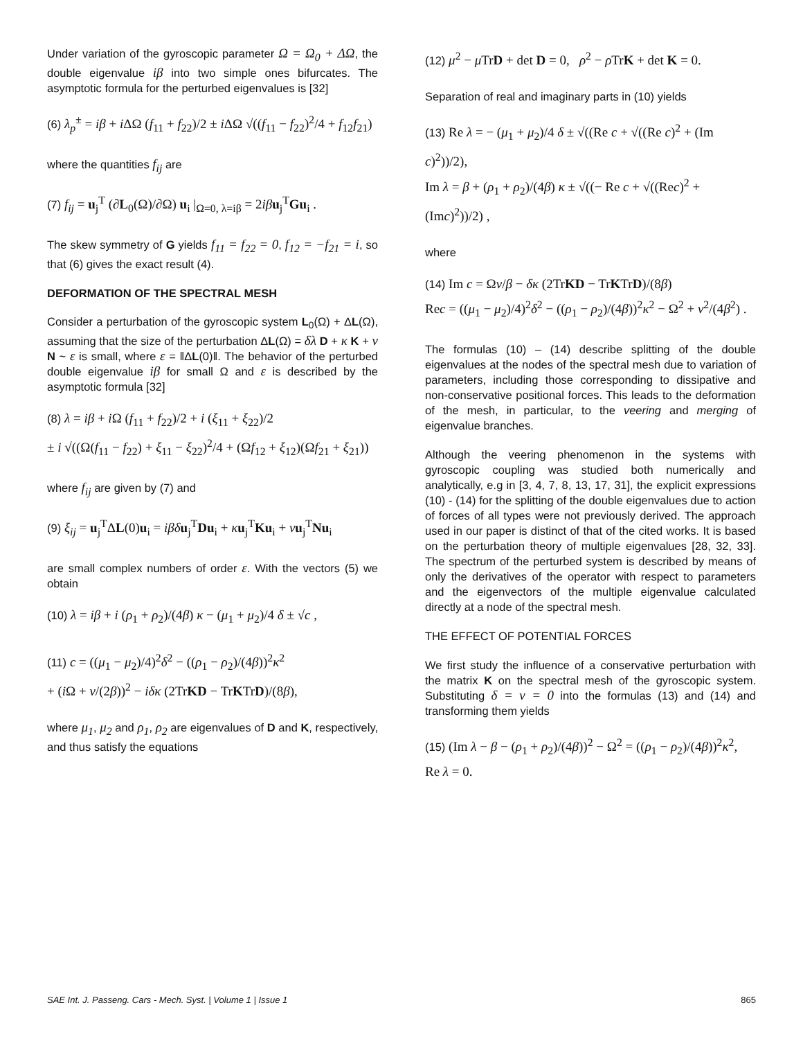Under variation of the gyroscopic parameter Ω = Ω<sub>0</sub> + ΔΩ, the double eigenvalue iβ into two simple ones bifurcates. The asymptotic formula for the perturbed eigenvalues is [32]
(6) λ<sub>p</sub><sup>±</sup> = iβ + i ΔΩ (f<sub>11</sub> + f<sub>22</sub>)/2 ± i ΔΩ √((f<sub>11</sub> − f<sub>22</sub>)<sup>2</sup>/4 + f<sub>12</sub>f<sub>21</sub>)
where the quantities f<sub>ij</sub> are
(7) f<sub>ij</sub> = u<sub>j</sub><sup>T</sup> (∂L<sub>0</sub>(Ω)/∂Ω) u<sub>i</sub> |<sub>Ω=0, λ=iβ</sub> = 2iβ u<sub>j</sub><sup>T</sup>Gu<sub>i</sub> .
The skew symmetry of G yields f<sub>11</sub> = f<sub>22</sub> = 0, f<sub>12</sub> = −f<sub>21</sub> = i, so that (6) gives the exact result (4).
DEFORMATION OF THE SPECTRAL MESH
Consider a perturbation of the gyroscopic system L<sub>0</sub>(Ω) + ΔL(Ω), assuming that the size of the perturbation ΔL(Ω) = δλ D + κ K + ν N ~ ε is small, where ε = ‖ΔL(0)‖. The behavior of the perturbed double eigenvalue iβ for small Ω and ε is described by the asymptotic formula [32]
(8) λ = iβ + i Ω (f<sub>11</sub> + f<sub>22</sub>)/2 + i (ξ<sub>11</sub> + ξ<sub>22</sub>)/2
± i √((Ω(f<sub>11</sub> − f<sub>22</sub>) + ξ<sub>11</sub> − ξ<sub>22</sub>)<sup>2</sup>/4 + (Ωf<sub>12</sub> + ξ<sub>12</sub>)(Ωf<sub>21</sub> + ξ<sub>21</sub>))
where f<sub>ij</sub> are given by (7) and
(9) ξ<sub>ij</sub> = u<sub>j</sub><sup>T</sup>ΔL(0)u<sub>i</sub> = iβδ u<sub>j</sub><sup>T</sup>Du<sub>i</sub> + κu<sub>j</sub><sup>T</sup>Ku<sub>i</sub> + νu<sub>j</sub><sup>T</sup>Nu<sub>i</sub>
are small complex numbers of order ε. With the vectors (5) we obtain
(10) λ = iβ + i (ρ<sub>1</sub> + ρ<sub>2</sub>)/(4β) κ − (μ<sub>1</sub> + μ<sub>2</sub>)/4 δ ± √c ,
(11) c = ((μ<sub>1</sub> − μ<sub>2</sub>)/4)<sup>2</sup>δ<sup>2</sup> − ((ρ<sub>1</sub> − ρ<sub>2</sub>)/(4β))<sup>2</sup>κ<sup>2</sup>
+ (i Ω + ν/(2β))<sup>2</sup> − iδκ (2TrKD − TrKTrD)/(8β),
where μ<sub>1</sub>, μ<sub>2</sub> and ρ<sub>1</sub>, ρ<sub>2</sub> are eigenvalues of D and K, respectively, and thus satisfy the equations
(12) μ<sup>2</sup> − μ TrD + det D = 0, ρ<sup>2</sup> − ρ TrK + det K = 0.
Separation of real and imaginary parts in (10) yields
(13) Re λ = − (μ<sub>1</sub> + μ<sub>2</sub>)/4 δ ± √((Re c + √((Re c)<sup>2</sup> + (Im c)<sup>2</sup>))/2),
Im λ = β + (ρ<sub>1</sub> + ρ<sub>2</sub>)/(4β) κ ± √((− Re c + √((Rec)<sup>2</sup> + (Imc)<sup>2</sup>))/2) ,
where
(14) Im c = Ων/β − δκ (2TrKD − TrKTrD)/(8β)
Rec = ((μ<sub>1</sub> − μ<sub>2</sub>)/4)<sup>2</sup>δ<sup>2</sup> − ((ρ<sub>1</sub> − ρ<sub>2</sub>)/(4β))<sup>2</sup>κ<sup>2</sup> − Ω<sup>2</sup> + ν<sup>2</sup>/(4β<sup>2</sup>) .
The formulas (10) – (14) describe splitting of the double eigenvalues at the nodes of the spectral mesh due to variation of parameters, including those corresponding to dissipative and non-conservative positional forces. This leads to the deformation of the mesh, in particular, to the veering and merging of eigenvalue branches.
Although the veering phenomenon in the systems with gyroscopic coupling was studied both numerically and analytically, e.g in [3, 4, 7, 8, 13, 17, 31], the explicit expressions (10) - (14) for the splitting of the double eigenvalues due to action of forces of all types were not previously derived. The approach used in our paper is distinct of that of the cited works. It is based on the perturbation theory of multiple eigenvalues [28, 32, 33]. The spectrum of the perturbed system is described by means of only the derivatives of the operator with respect to parameters and the eigenvectors of the multiple eigenvalue calculated directly at a node of the spectral mesh.
THE EFFECT OF POTENTIAL FORCES
We first study the influence of a conservative perturbation with the matrix K on the spectral mesh of the gyroscopic system. Substituting δ = ν = 0 into the formulas (13) and (14) and transforming them yields
(15) (Im λ − β − (ρ<sub>1</sub> + ρ<sub>2</sub>)/(4β))<sup>2</sup> − Ω<sup>2</sup> = ((ρ<sub>1</sub> − ρ<sub>2</sub>)/(4β))<sup>2</sup>κ<sup>2</sup>,
Re λ = 0.
SAE Int. J. Passeng. Cars - Mech. Syst. | Volume 1 | Issue 1 865